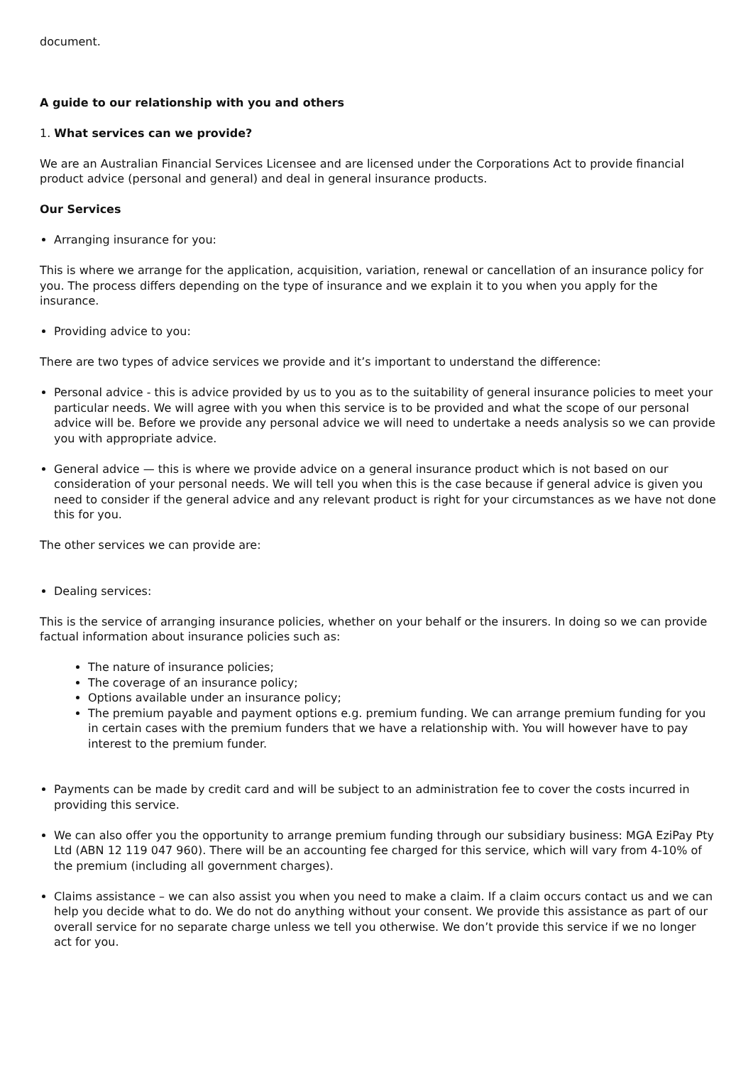document.
A guide to our relationship with you and others
1. What services can we provide?
We are an Australian Financial Services Licensee and are licensed under the Corporations Act to provide financial product advice (personal and general) and deal in general insurance products.
Our Services
Arranging insurance for you:
This is where we arrange for the application, acquisition, variation, renewal or cancellation of an insurance policy for you. The process differs depending on the type of insurance and we explain it to you when you apply for the insurance.
Providing advice to you:
There are two types of advice services we provide and it’s important to understand the difference:
Personal advice - this is advice provided by us to you as to the suitability of general insurance policies to meet your particular needs. We will agree with you when this service is to be provided and what the scope of our personal advice will be. Before we provide any personal advice we will need to undertake a needs analysis so we can provide you with appropriate advice.
General advice — this is where we provide advice on a general insurance product which is not based on our consideration of your personal needs. We will tell you when this is the case because if general advice is given you need to consider if the general advice and any relevant product is right for your circumstances as we have not done this for you.
The other services we can provide are:
Dealing services:
This is the service of arranging insurance policies, whether on your behalf or the insurers. In doing so we can provide factual information about insurance policies such as:
The nature of insurance policies;
The coverage of an insurance policy;
Options available under an insurance policy;
The premium payable and payment options e.g. premium funding. We can arrange premium funding for you in certain cases with the premium funders that we have a relationship with. You will however have to pay interest to the premium funder.
Payments can be made by credit card and will be subject to an administration fee to cover the costs incurred in providing this service.
We can also offer you the opportunity to arrange premium funding through our subsidiary business: MGA EziPay Pty Ltd (ABN 12 119 047 960). There will be an accounting fee charged for this service, which will vary from 4-10% of the premium (including all government charges).
Claims assistance – we can also assist you when you need to make a claim. If a claim occurs contact us and we can help you decide what to do. We do not do anything without your consent. We provide this assistance as part of our overall service for no separate charge unless we tell you otherwise. We don’t provide this service if we no longer act for you.